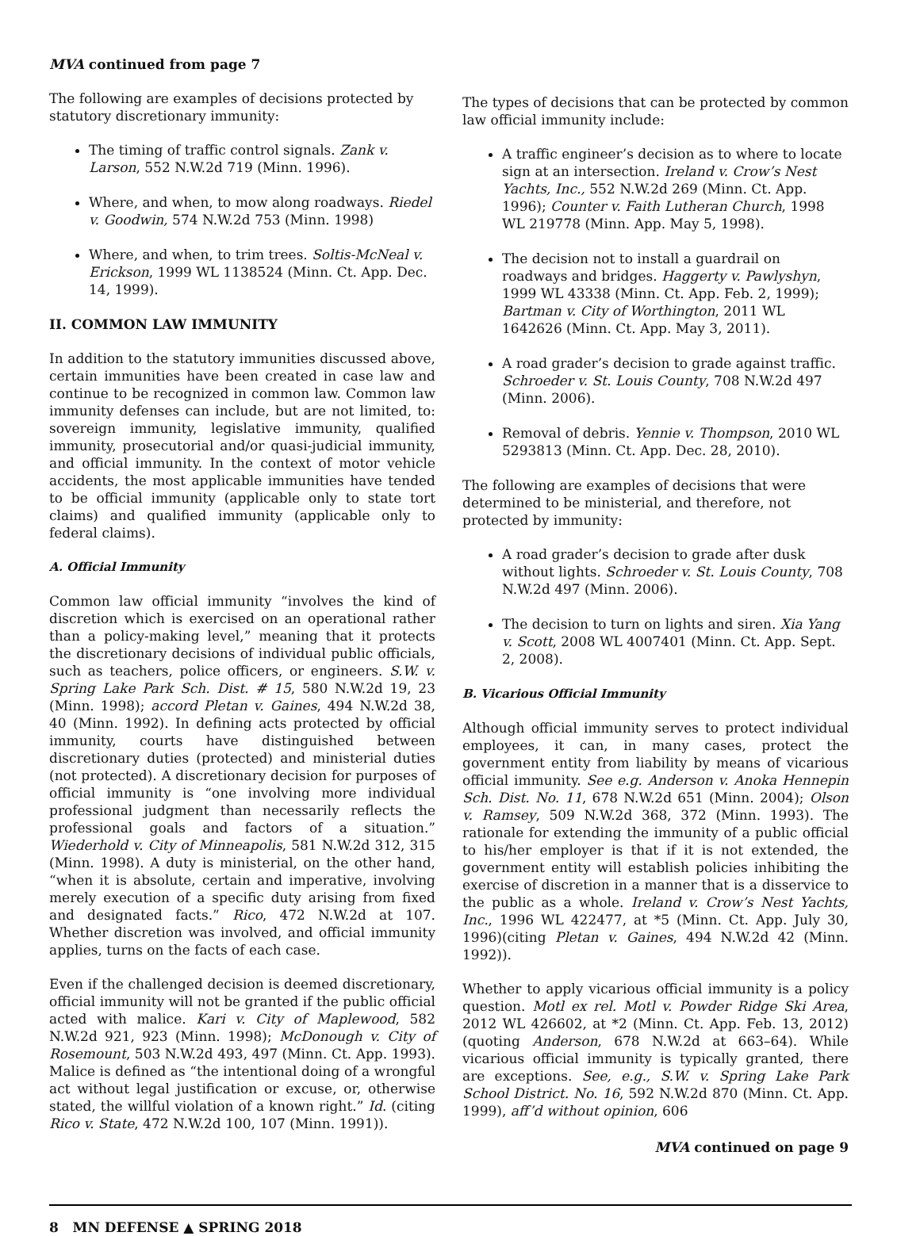MVA continued from page 7
The following are examples of decisions protected by statutory discretionary immunity:
The timing of traffic control signals. Zank v. Larson, 552 N.W.2d 719 (Minn. 1996).
Where, and when, to mow along roadways. Riedel v. Goodwin, 574 N.W.2d 753 (Minn. 1998)
Where, and when, to trim trees. Soltis-McNeal v. Erickson, 1999 WL 1138524 (Minn. Ct. App. Dec. 14, 1999).
II. COMMON LAW IMMUNITY
In addition to the statutory immunities discussed above, certain immunities have been created in case law and continue to be recognized in common law. Common law immunity defenses can include, but are not limited, to: sovereign immunity, legislative immunity, qualified immunity, prosecutorial and/or quasi-judicial immunity, and official immunity. In the context of motor vehicle accidents, the most applicable immunities have tended to be official immunity (applicable only to state tort claims) and qualified immunity (applicable only to federal claims).
A. Official Immunity
Common law official immunity “involves the kind of discretion which is exercised on an operational rather than a policy-making level,” meaning that it protects the discretionary decisions of individual public officials, such as teachers, police officers, or engineers. S.W. v. Spring Lake Park Sch. Dist. # 15, 580 N.W.2d 19, 23 (Minn. 1998); accord Pletan v. Gaines, 494 N.W.2d 38, 40 (Minn. 1992). In defining acts protected by official immunity, courts have distinguished between discretionary duties (protected) and ministerial duties (not protected). A discretionary decision for purposes of official immunity is “one involving more individual professional judgment than necessarily reflects the professional goals and factors of a situation.” Wiederhold v. City of Minneapolis, 581 N.W.2d 312, 315 (Minn. 1998). A duty is ministerial, on the other hand, “when it is absolute, certain and imperative, involving merely execution of a specific duty arising from fixed and designated facts.” Rico, 472 N.W.2d at 107. Whether discretion was involved, and official immunity applies, turns on the facts of each case.
Even if the challenged decision is deemed discretionary, official immunity will not be granted if the public official acted with malice. Kari v. City of Maplewood, 582 N.W.2d 921, 923 (Minn. 1998); McDonough v. City of Rosemount, 503 N.W.2d 493, 497 (Minn. Ct. App. 1993). Malice is defined as “the intentional doing of a wrongful act without legal justification or excuse, or, otherwise stated, the willful violation of a known right.” Id. (citing Rico v. State, 472 N.W.2d 100, 107 (Minn. 1991)).
The types of decisions that can be protected by common law official immunity include:
A traffic engineer’s decision as to where to locate sign at an intersection. Ireland v. Crow’s Nest Yachts, Inc., 552 N.W.2d 269 (Minn. Ct. App. 1996); Counter v. Faith Lutheran Church, 1998 WL 219778 (Minn. App. May 5, 1998).
The decision not to install a guardrail on roadways and bridges. Haggerty v. Pawlyshyn, 1999 WL 43338 (Minn. Ct. App. Feb. 2, 1999); Bartman v. City of Worthington, 2011 WL 1642626 (Minn. Ct. App. May 3, 2011).
A road grader’s decision to grade against traffic. Schroeder v. St. Louis County, 708 N.W.2d 497 (Minn. 2006).
Removal of debris. Yennie v. Thompson, 2010 WL 5293813 (Minn. Ct. App. Dec. 28, 2010).
The following are examples of decisions that were determined to be ministerial, and therefore, not protected by immunity:
A road grader’s decision to grade after dusk without lights. Schroeder v. St. Louis County, 708 N.W.2d 497 (Minn. 2006).
The decision to turn on lights and siren. Xia Yang v. Scott, 2008 WL 4007401 (Minn. Ct. App. Sept. 2, 2008).
B. Vicarious Official Immunity
Although official immunity serves to protect individual employees, it can, in many cases, protect the government entity from liability by means of vicarious official immunity. See e.g. Anderson v. Anoka Hennepin Sch. Dist. No. 11, 678 N.W.2d 651 (Minn. 2004); Olson v. Ramsey, 509 N.W.2d 368, 372 (Minn. 1993). The rationale for extending the immunity of a public official to his/her employer is that if it is not extended, the government entity will establish policies inhibiting the exercise of discretion in a manner that is a disservice to the public as a whole. Ireland v. Crow’s Nest Yachts, Inc., 1996 WL 422477, at *5 (Minn. Ct. App. July 30, 1996)(citing Pletan v. Gaines, 494 N.W.2d 42 (Minn. 1992)).
Whether to apply vicarious official immunity is a policy question. Motl ex rel. Motl v. Powder Ridge Ski Area, 2012 WL 426602, at *2 (Minn. Ct. App. Feb. 13, 2012) (quoting Anderson, 678 N.W.2d at 663–64). While vicarious official immunity is typically granted, there are exceptions. See, e.g., S.W. v. Spring Lake Park School District. No. 16, 592 N.W.2d 870 (Minn. Ct. App. 1999), aff’d without opinion, 606
MVA continued on page 9
8 MN DEFENSE ▲ SPRING 2018